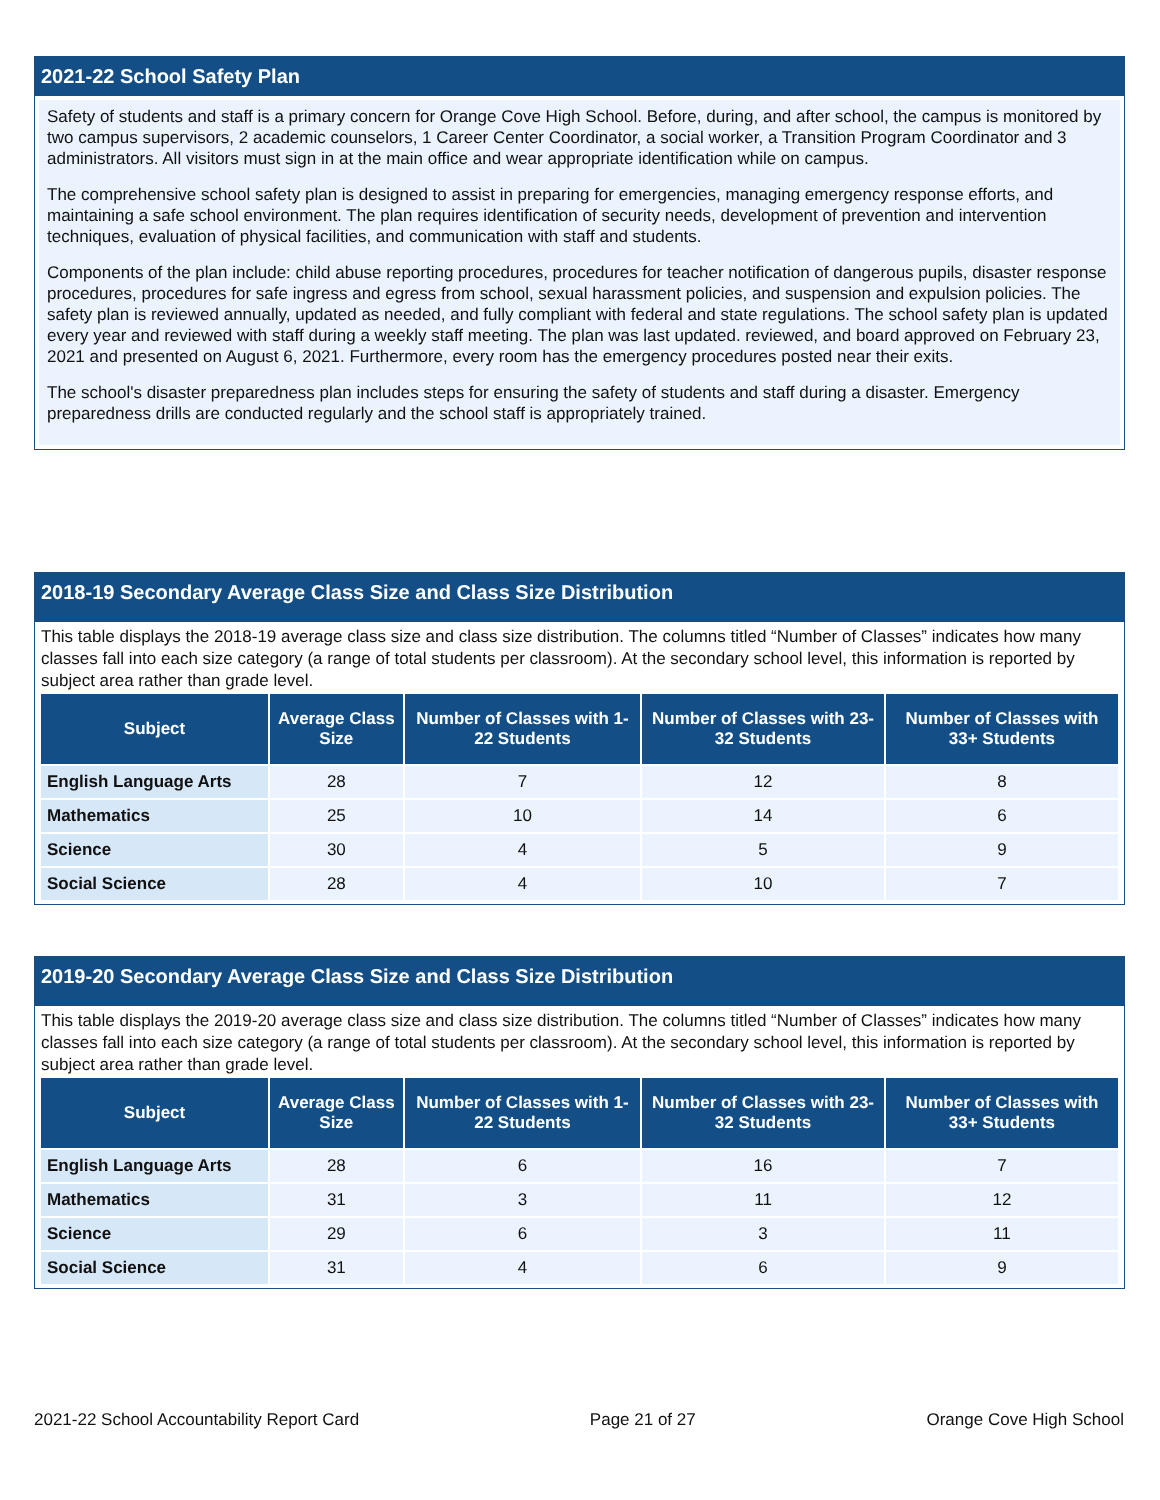2021-22 School Safety Plan
Safety of students and staff is a primary concern for Orange Cove High School. Before, during, and after school, the campus is monitored by two campus supervisors, 2 academic counselors, 1 Career Center Coordinator, a social worker, a Transition Program Coordinator and 3 administrators. All visitors must sign in at the main office and wear appropriate identification while on campus.
The comprehensive school safety plan is designed to assist in preparing for emergencies, managing emergency response efforts, and maintaining a safe school environment. The plan requires identification of security needs, development of prevention and intervention techniques, evaluation of physical facilities, and communication with staff and students.
Components of the plan include: child abuse reporting procedures, procedures for teacher notification of dangerous pupils, disaster response procedures, procedures for safe ingress and egress from school, sexual harassment policies, and suspension and expulsion policies. The safety plan is reviewed annually, updated as needed, and fully compliant with federal and state regulations. The school safety plan is updated every year and reviewed with staff during a weekly staff meeting. The plan was last updated. reviewed, and board approved on February 23, 2021 and presented on August 6, 2021. Furthermore, every room has the emergency procedures posted near their exits.
The school's disaster preparedness plan includes steps for ensuring the safety of students and staff during a disaster. Emergency preparedness drills are conducted regularly and the school staff is appropriately trained.
2018-19 Secondary Average Class Size and Class Size Distribution
This table displays the 2018-19 average class size and class size distribution. The columns titled “Number of Classes” indicates how many classes fall into each size category (a range of total students per classroom). At the secondary school level, this information is reported by subject area rather than grade level.
| Subject | Average Class Size | Number of Classes with 1-22 Students | Number of Classes with 23-32 Students | Number of Classes with 33+ Students |
| --- | --- | --- | --- | --- |
| English Language Arts | 28 | 7 | 12 | 8 |
| Mathematics | 25 | 10 | 14 | 6 |
| Science | 30 | 4 | 5 | 9 |
| Social Science | 28 | 4 | 10 | 7 |
2019-20 Secondary Average Class Size and Class Size Distribution
This table displays the 2019-20 average class size and class size distribution. The columns titled “Number of Classes” indicates how many classes fall into each size category (a range of total students per classroom). At the secondary school level, this information is reported by subject area rather than grade level.
| Subject | Average Class Size | Number of Classes with 1-22 Students | Number of Classes with 23-32 Students | Number of Classes with 33+ Students |
| --- | --- | --- | --- | --- |
| English Language Arts | 28 | 6 | 16 | 7 |
| Mathematics | 31 | 3 | 11 | 12 |
| Science | 29 | 6 | 3 | 11 |
| Social Science | 31 | 4 | 6 | 9 |
2021-22 School Accountability Report Card Page 21 of 27 Orange Cove High School